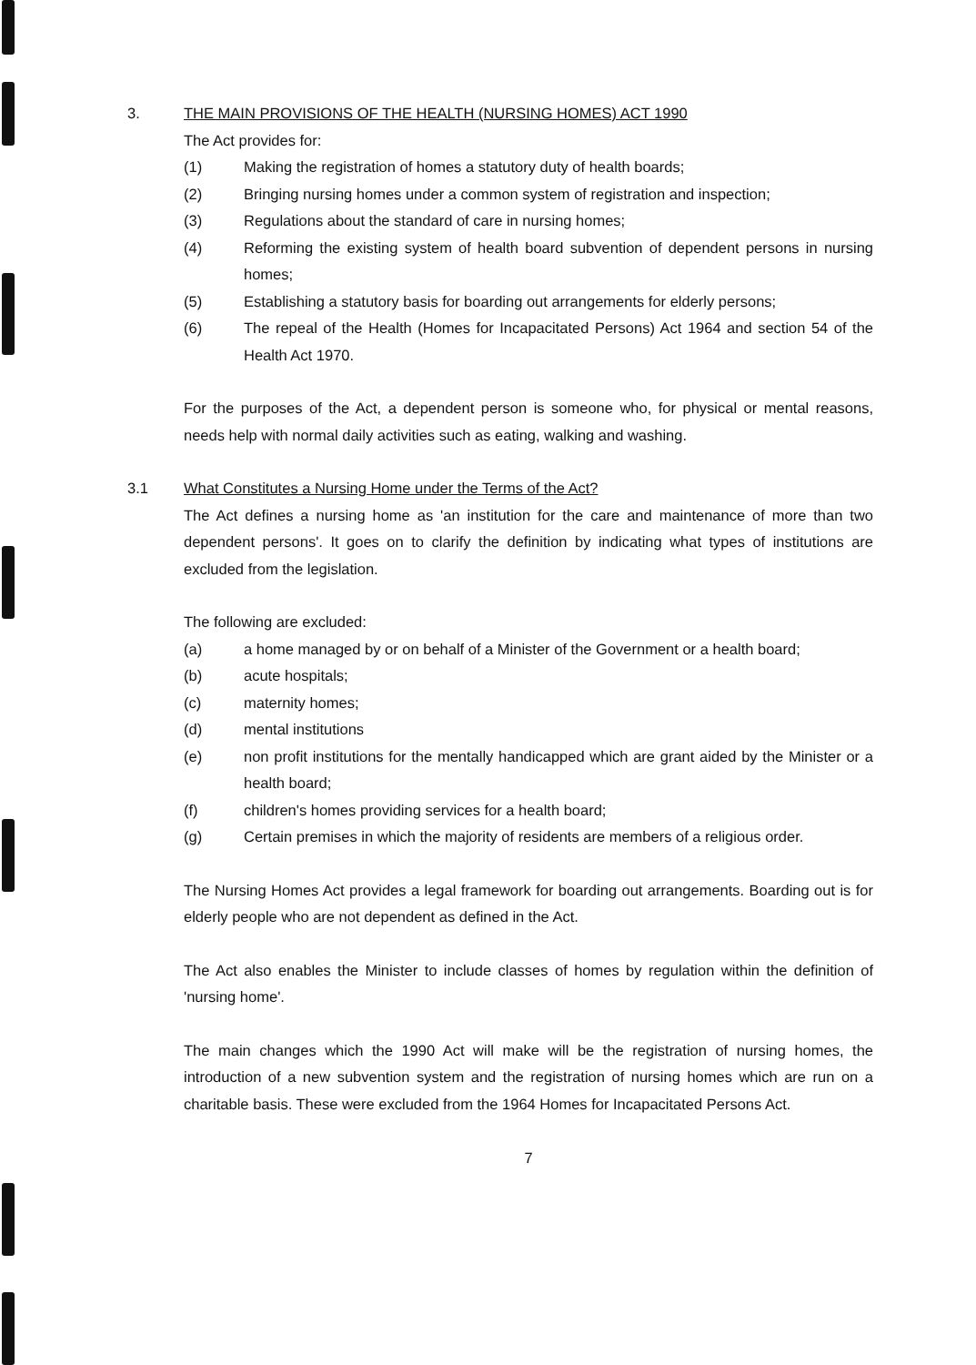3. THE MAIN PROVISIONS OF THE HEALTH (NURSING HOMES) ACT 1990
The Act provides for:
(1) Making the registration of homes a statutory duty of health boards;
(2) Bringing nursing homes under a common system of registration and inspection;
(3) Regulations about the standard of care in nursing homes;
(4) Reforming the existing system of health board subvention of dependent persons in nursing homes;
(5) Establishing a statutory basis for boarding out arrangements for elderly persons;
(6) The repeal of the Health (Homes for Incapacitated Persons) Act 1964 and section 54 of the Health Act 1970.
For the purposes of the Act, a dependent person is someone who, for physical or mental reasons, needs help with normal daily activities such as eating, walking and washing.
3.1 What Constitutes a Nursing Home under the Terms of the Act?
The Act defines a nursing home as 'an institution for the care and maintenance of more than two dependent persons'. It goes on to clarify the definition by indicating what types of institutions are excluded from the legislation.
The following are excluded:
(a) a home managed by or on behalf of a Minister of the Government or a health board;
(b) acute hospitals;
(c) maternity homes;
(d) mental institutions
(e) non profit institutions for the mentally handicapped which are grant aided by the Minister or a health board;
(f) children's homes providing services for a health board;
(g) Certain premises in which the majority of residents are members of a religious order.
The Nursing Homes Act provides a legal framework for boarding out arrangements. Boarding out is for elderly people who are not dependent as defined in the Act.
The Act also enables the Minister to include classes of homes by regulation within the definition of 'nursing home'.
The main changes which the 1990 Act will make will be the registration of nursing homes, the introduction of a new subvention system and the registration of nursing homes which are run on a charitable basis. These were excluded from the 1964 Homes for Incapacitated Persons Act.
7